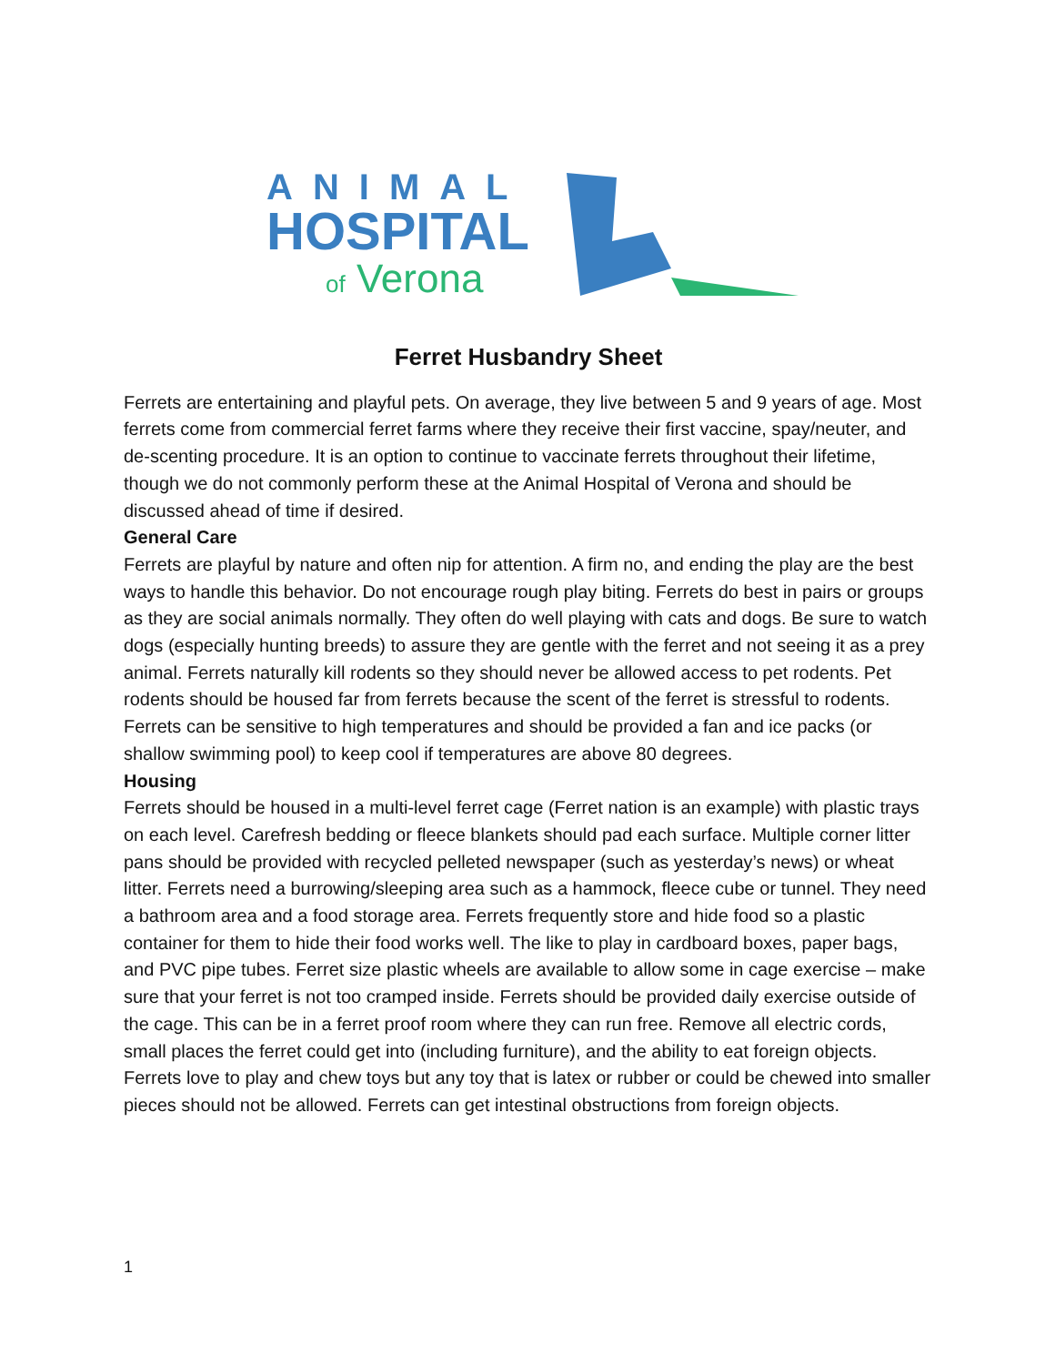ANIMAL
HOSPITAL
of Verona
Ferret Husbandry Sheet
Ferrets are entertaining and playful pets. On average, they live between 5 and 9 years of age. Most ferrets come from commercial ferret farms where they receive their first vaccine, spay/neuter, and de-scenting procedure. It is an option to continue to vaccinate ferrets throughout their lifetime, though we do not commonly perform these at the Animal Hospital of Verona and should be discussed ahead of time if desired.
General Care
Ferrets are playful by nature and often nip for attention. A firm no, and ending the play are the best ways to handle this behavior. Do not encourage rough play biting. Ferrets do best in pairs or groups as they are social animals normally. They often do well playing with cats and dogs. Be sure to watch dogs (especially hunting breeds) to assure they are gentle with the ferret and not seeing it as a prey animal. Ferrets naturally kill rodents so they should never be allowed access to pet rodents. Pet rodents should be housed far from ferrets because the scent of the ferret is stressful to rodents. Ferrets can be sensitive to high temperatures and should be provided a fan and ice packs (or shallow swimming pool) to keep cool if temperatures are above 80 degrees.
Housing
Ferrets should be housed in a multi-level ferret cage (Ferret nation is an example) with plastic trays on each level. Carefresh bedding or fleece blankets should pad each surface. Multiple corner litter pans should be provided with recycled pelleted newspaper (such as yesterday’s news) or wheat litter. Ferrets need a burrowing/sleeping area such as a hammock, fleece cube or tunnel. They need a bathroom area and a food storage area. Ferrets frequently store and hide food so a plastic container for them to hide their food works well. The like to play in cardboard boxes, paper bags, and PVC pipe tubes. Ferret size plastic wheels are available to allow some in cage exercise – make sure that your ferret is not too cramped inside. Ferrets should be provided daily exercise outside of the cage. This can be in a ferret proof room where they can run free. Remove all electric cords, small places the ferret could get into (including furniture), and the ability to eat foreign objects. Ferrets love to play and chew toys but any toy that is latex or rubber or could be chewed into smaller pieces should not be allowed. Ferrets can get intestinal obstructions from foreign objects.
1